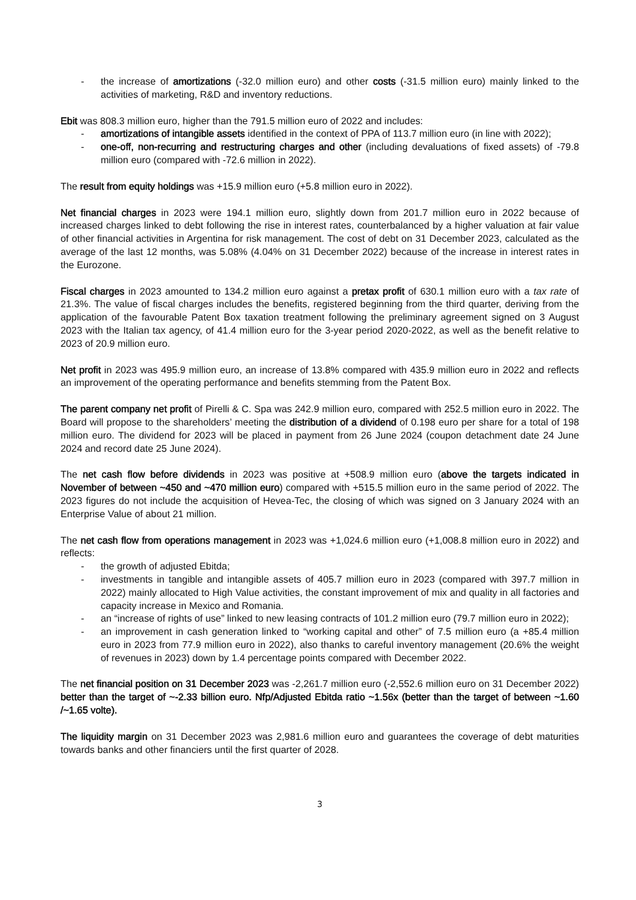- the increase of amortizations (-32.0 million euro) and other costs (-31.5 million euro) mainly linked to the activities of marketing, R&D and inventory reductions.
Ebit was 808.3 million euro, higher than the 791.5 million euro of 2022 and includes:
- amortizations of intangible assets identified in the context of PPA of 113.7 million euro (in line with 2022);
- one-off, non-recurring and restructuring charges and other (including devaluations of fixed assets) of -79.8 million euro (compared with -72.6 million in 2022).
The result from equity holdings was +15.9 million euro (+5.8 million euro in 2022).
Net financial charges in 2023 were 194.1 million euro, slightly down from 201.7 million euro in 2022 because of increased charges linked to debt following the rise in interest rates, counterbalanced by a higher valuation at fair value of other financial activities in Argentina for risk management. The cost of debt on 31 December 2023, calculated as the average of the last 12 months, was 5.08% (4.04% on 31 December 2022) because of the increase in interest rates in the Eurozone.
Fiscal charges in 2023 amounted to 134.2 million euro against a pretax profit of 630.1 million euro with a tax rate of 21.3%. The value of fiscal charges includes the benefits, registered beginning from the third quarter, deriving from the application of the favourable Patent Box taxation treatment following the preliminary agreement signed on 3 August 2023 with the Italian tax agency, of 41.4 million euro for the 3-year period 2020-2022, as well as the benefit relative to 2023 of 20.9 million euro.
Net profit in 2023 was 495.9 million euro, an increase of 13.8% compared with 435.9 million euro in 2022 and reflects an improvement of the operating performance and benefits stemming from the Patent Box.
The parent company net profit of Pirelli & C. Spa was 242.9 million euro, compared with 252.5 million euro in 2022. The Board will propose to the shareholders’ meeting the distribution of a dividend of 0.198 euro per share for a total of 198 million euro. The dividend for 2023 will be placed in payment from 26 June 2024 (coupon detachment date 24 June 2024 and record date 25 June 2024).
The net cash flow before dividends in 2023 was positive at +508.9 million euro (above the targets indicated in November of between ~450 and ~470 million euro) compared with +515.5 million euro in the same period of 2022. The 2023 figures do not include the acquisition of Hevea-Tec, the closing of which was signed on 3 January 2024 with an Enterprise Value of about 21 million.
The net cash flow from operations management in 2023 was +1,024.6 million euro (+1,008.8 million euro in 2022) and reflects:
- the growth of adjusted Ebitda;
- investments in tangible and intangible assets of 405.7 million euro in 2023 (compared with 397.7 million in 2022) mainly allocated to High Value activities, the constant improvement of mix and quality in all factories and capacity increase in Mexico and Romania.
- an “increase of rights of use” linked to new leasing contracts of 101.2 million euro (79.7 million euro in 2022);
- an improvement in cash generation linked to “working capital and other” of 7.5 million euro (a +85.4 million euro in 2023 from 77.9 million euro in 2022), also thanks to careful inventory management (20.6% the weight of revenues in 2023) down by 1.4 percentage points compared with December 2022.
The net financial position on 31 December 2023 was -2,261.7 million euro (-2,552.6 million euro on 31 December 2022) better than the target of ~-2.33 billion euro. Nfp/Adjusted Ebitda ratio ~1.56x (better than the target of between ~1.60 /~1.65 volte).
The liquidity margin on 31 December 2023 was 2,981.6 million euro and guarantees the coverage of debt maturities towards banks and other financiers until the first quarter of 2028.
3